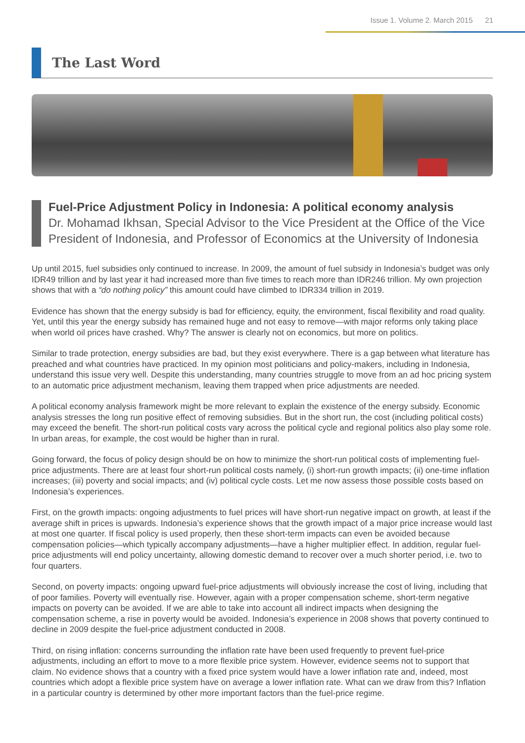Issue 1. Volume 2. March 2015 21
The Last Word
Fuel-Price Adjustment Policy in Indonesia: A political economy analysis
Dr. Mohamad Ikhsan, Special Advisor to the Vice President at the Office of the Vice President of Indonesia, and Professor of Economics at the University of Indonesia
Up until 2015, fuel subsidies only continued to increase. In 2009, the amount of fuel subsidy in Indonesia’s budget was only IDR49 trillion and by last year it had increased more than five times to reach more than IDR246 trillion. My own projection shows that with a “do nothing policy” this amount could have climbed to IDR334 trillion in 2019.
Evidence has shown that the energy subsidy is bad for efficiency, equity, the environment, fiscal flexibility and road quality. Yet, until this year the energy subsidy has remained huge and not easy to remove—with major reforms only taking place when world oil prices have crashed. Why? The answer is clearly not on economics, but more on politics.
Similar to trade protection, energy subsidies are bad, but they exist everywhere. There is a gap between what literature has preached and what countries have practiced. In my opinion most politicians and policy-makers, including in Indonesia, understand this issue very well. Despite this understanding, many countries struggle to move from an ad hoc pricing system to an automatic price adjustment mechanism, leaving them trapped when price adjustments are needed.
A political economy analysis framework might be more relevant to explain the existence of the energy subsidy. Economic analysis stresses the long run positive effect of removing subsidies. But in the short run, the cost (including political costs) may exceed the benefit. The short-run political costs vary across the political cycle and regional politics also play some role. In urban areas, for example, the cost would be higher than in rural.
Going forward, the focus of policy design should be on how to minimize the short-run political costs of implementing fuel-price adjustments. There are at least four short-run political costs namely, (i) short-run growth impacts; (ii) one-time inflation increases; (iii) poverty and social impacts; and (iv) political cycle costs. Let me now assess those possible costs based on Indonesia’s experiences.
First, on the growth impacts: ongoing adjustments to fuel prices will have short-run negative impact on growth, at least if the average shift in prices is upwards. Indonesia’s experience shows that the growth impact of a major price increase would last at most one quarter. If fiscal policy is used properly, then these short-term impacts can even be avoided because compensation policies—which typically accompany adjustments—have a higher multiplier effect. In addition, regular fuel-price adjustments will end policy uncertainty, allowing domestic demand to recover over a much shorter period, i.e. two to four quarters.
Second, on poverty impacts: ongoing upward fuel-price adjustments will obviously increase the cost of living, including that of poor families. Poverty will eventually rise. However, again with a proper compensation scheme, short-term negative impacts on poverty can be avoided. If we are able to take into account all indirect impacts when designing the compensation scheme, a rise in poverty would be avoided. Indonesia’s experience in 2008 shows that poverty continued to decline in 2009 despite the fuel-price adjustment conducted in 2008.
Third, on rising inflation: concerns surrounding the inflation rate have been used frequently to prevent fuel-price adjustments, including an effort to move to a more flexible price system. However, evidence seems not to support that claim. No evidence shows that a country with a fixed price system would have a lower inflation rate and, indeed, most countries which adopt a flexible price system have on average a lower inflation rate. What can we draw from this? Inflation in a particular country is determined by other more important factors than the fuel-price regime.